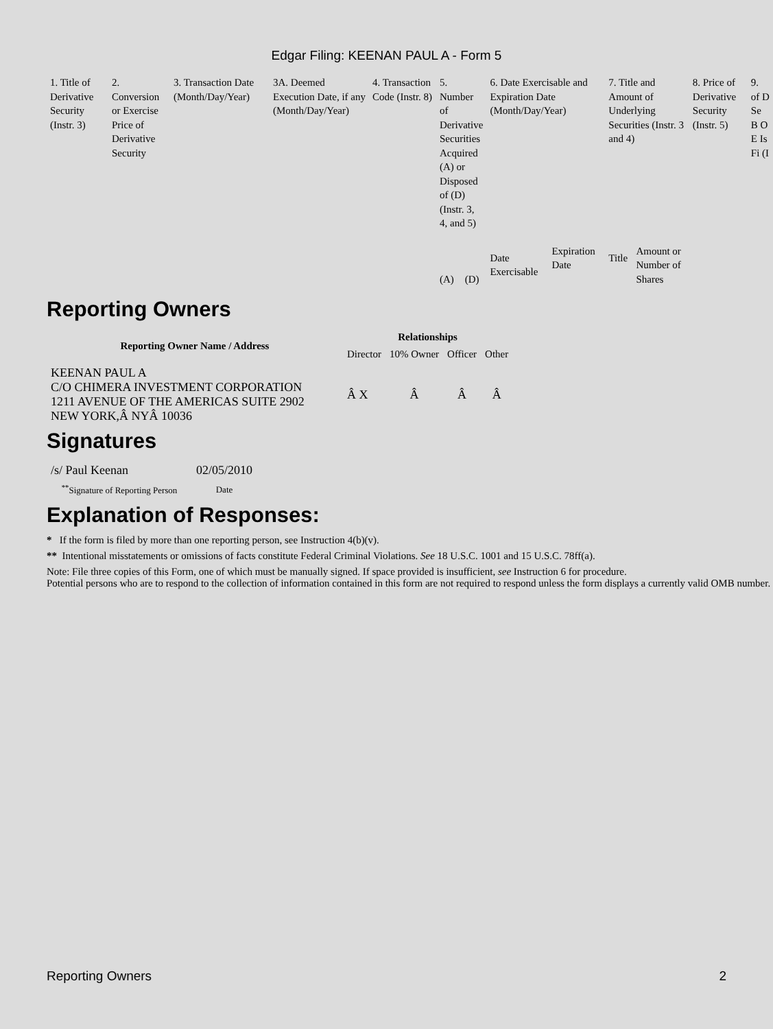Edgar Filing: KEENAN PAUL A - Form 5
| 1. Title of Derivative Security (Instr. 3) | 2. Conversion or Exercise Price of Derivative Security | 3. Transaction Date (Month/Day/Year) | 3A. Deemed Execution Date, if any (Month/Day/Year) | 4. Transaction Code (Instr. 8) | 5. Number of Derivative Securities Acquired (A) or Disposed of (D) (Instr. 3, 4, and 5) | | 6. Date Exercisable and Expiration Date (Month/Day/Year) | | 7. Title and Amount of Underlying Securities (Instr. 3 and 4) | | 8. Price of Derivative Security (Instr. 5) | 9. of D Se B O E Is Fi (I |
| --- | --- | --- | --- | --- | --- | --- | --- | --- | --- | --- | --- | --- |
| | | | | | (A) | (D) | Date Exercisable | Expiration Date | Title | Amount or Number of Shares | | |
Reporting Owners
| Reporting Owner Name / Address | Relationships | | | |
| --- | --- | --- | --- | --- |
| | Director | 10% Owner | Officer | Other |
| KEENAN PAUL A C/O CHIMERA INVESTMENT CORPORATION 1211 AVENUE OF THE AMERICAS SUITE 2902 NEW YORK,Â NYÂ 10036 | Â X | Â | Â | Â |
Signatures
| /s/ Paul Keenan | 02/05/2010 |
| <sup>**</sup> Signature of Reporting Person | Date |
Explanation of Responses:
* If the form is filed by more than one reporting person, see Instruction 4(b)(v).
** Intentional misstatements or omissions of facts constitute Federal Criminal Violations. See 18 U.S.C. 1001 and 15 U.S.C. 78ff(a).
Note: File three copies of this Form, one of which must be manually signed. If space provided is insufficient, see Instruction 6 for procedure.
Potential persons who are to respond to the collection of information contained in this form are not required to respond unless the form displays a currently valid OMB number.
Reporting Owners 2